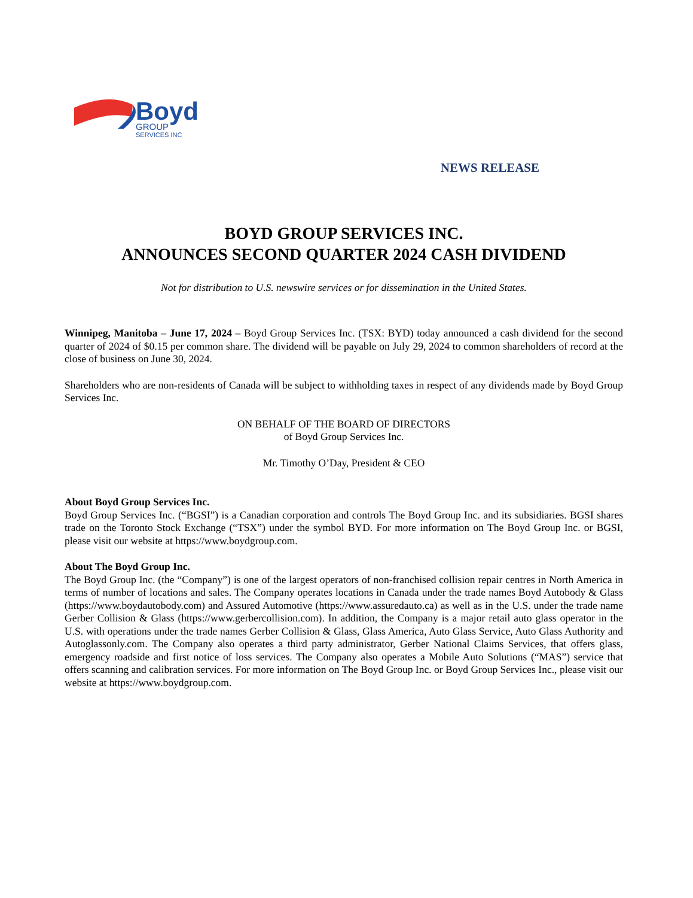Boyd
GROUP
SERVICES INC
NEWS RELEASE
BOYD GROUP SERVICES INC.
ANNOUNCES SECOND QUARTER 2024 CASH DIVIDEND
Not for distribution to U.S. newswire services or for dissemination in the United States.
Winnipeg, Manitoba – June 17, 2024 – Boyd Group Services Inc. (TSX: BYD) today announced a cash dividend for the second quarter of 2024 of $0.15 per common share. The dividend will be payable on July 29, 2024 to common shareholders of record at the close of business on June 30, 2024.
Shareholders who are non-residents of Canada will be subject to withholding taxes in respect of any dividends made by Boyd Group Services Inc.
ON BEHALF OF THE BOARD OF DIRECTORS
of Boyd Group Services Inc.
Mr. Timothy O’Day, President & CEO
About Boyd Group Services Inc.
Boyd Group Services Inc. (“BGSI”) is a Canadian corporation and controls The Boyd Group Inc. and its subsidiaries. BGSI shares trade on the Toronto Stock Exchange (“TSX”) under the symbol BYD. For more information on The Boyd Group Inc. or BGSI, please visit our website at https://www.boydgroup.com.
About The Boyd Group Inc.
The Boyd Group Inc. (the “Company”) is one of the largest operators of non-franchised collision repair centres in North America in terms of number of locations and sales. The Company operates locations in Canada under the trade names Boyd Autobody & Glass (https://www.boydautobody.com) and Assured Automotive (https://www.assuredauto.ca) as well as in the U.S. under the trade name Gerber Collision & Glass (https://www.gerbercollision.com). In addition, the Company is a major retail auto glass operator in the U.S. with operations under the trade names Gerber Collision & Glass, Glass America, Auto Glass Service, Auto Glass Authority and Autoglassonly.com. The Company also operates a third party administrator, Gerber National Claims Services, that offers glass, emergency roadside and first notice of loss services. The Company also operates a Mobile Auto Solutions (“MAS”) service that offers scanning and calibration services. For more information on The Boyd Group Inc. or Boyd Group Services Inc., please visit our website at https://www.boydgroup.com.